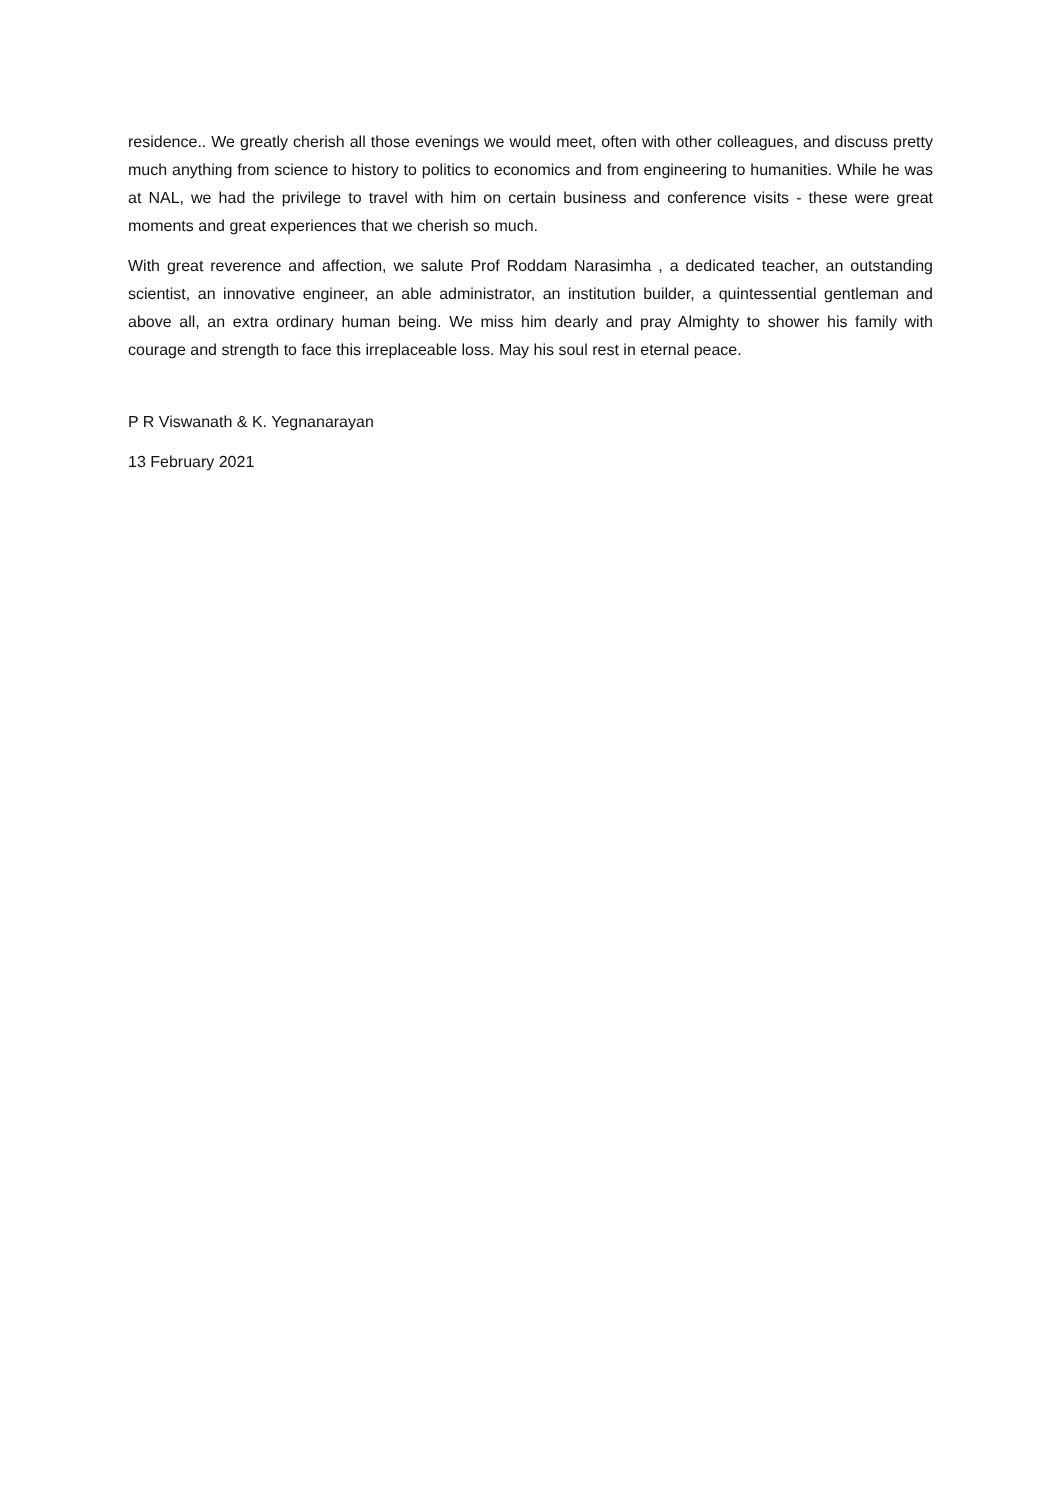residence.. We greatly cherish all those evenings we would meet, often with other colleagues, and discuss pretty much anything from science to history to politics to economics and from engineering to humanities. While he was at NAL, we had the privilege to travel with him on certain business and conference visits - these were great moments and great experiences that we cherish so much.
With great reverence and affection, we salute Prof Roddam Narasimha , a dedicated teacher, an outstanding scientist, an innovative engineer, an able administrator, an institution builder, a quintessential gentleman and above all, an extra ordinary human being. We miss him dearly and pray Almighty to shower his family with courage and strength to face this irreplaceable loss. May his soul rest in eternal peace.
P R Viswanath & K. Yegnanarayan
13 February 2021